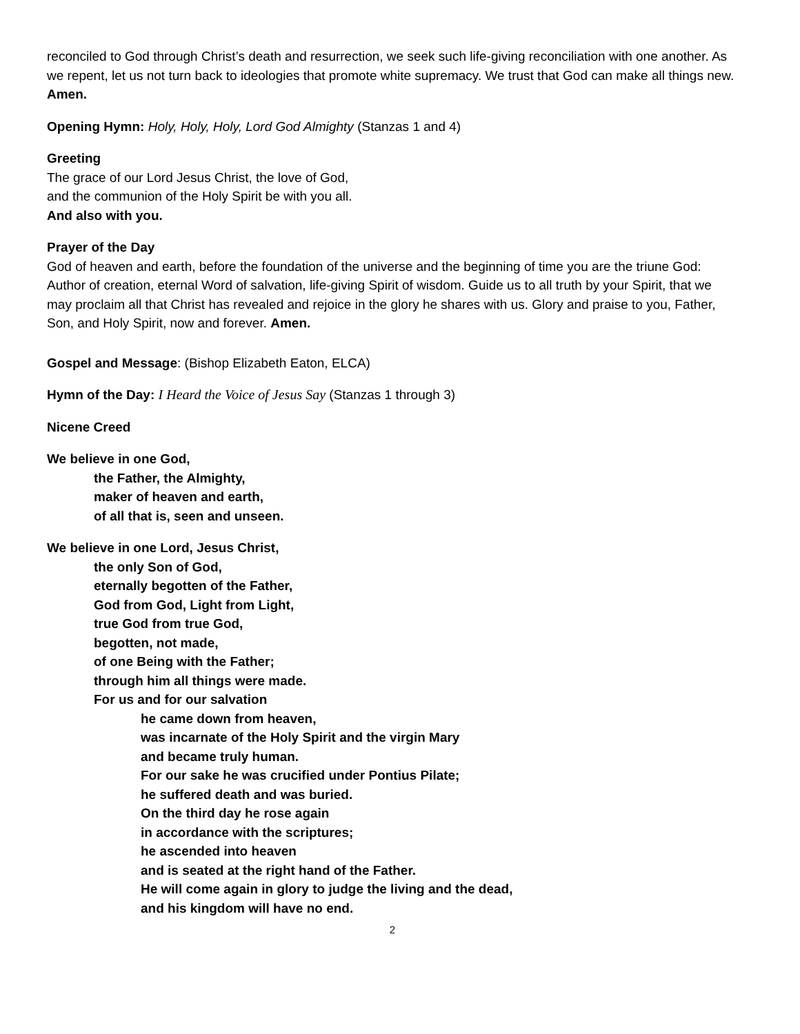reconciled to God through Christ’s death and resurrection, we seek such life-giving reconciliation with one another. As we repent, let us not turn back to ideologies that promote white supremacy. We trust that God can make all things new. Amen.
Opening Hymn: Holy, Holy, Holy, Lord God Almighty (Stanzas 1 and 4)
Greeting
The grace of our Lord Jesus Christ, the love of God,
and the communion of the Holy Spirit be with you all.
And also with you.
Prayer of the Day
God of heaven and earth, before the foundation of the universe and the beginning of time you are the triune God: Author of creation, eternal Word of salvation, life-giving Spirit of wisdom. Guide us to all truth by your Spirit, that we may proclaim all that Christ has revealed and rejoice in the glory he shares with us. Glory and praise to you, Father, Son, and Holy Spirit, now and forever. Amen.
Gospel and Message: (Bishop Elizabeth Eaton, ELCA)
Hymn of the Day: I Heard the Voice of Jesus Say (Stanzas 1 through 3)
Nicene Creed
We believe in one God,
the Father, the Almighty,
maker of heaven and earth,
of all that is, seen and unseen.
We believe in one Lord, Jesus Christ,
the only Son of God,
eternally begotten of the Father,
God from God, Light from Light,
true God from true God,
begotten, not made,
of one Being with the Father;
through him all things were made.
For us and for our salvation
he came down from heaven,
was incarnate of the Holy Spirit and the virgin Mary
and became truly human.
For our sake he was crucified under Pontius Pilate;
he suffered death and was buried.
On the third day he rose again
in accordance with the scriptures;
he ascended into heaven
and is seated at the right hand of the Father.
He will come again in glory to judge the living and the dead,
and his kingdom will have no end.
2